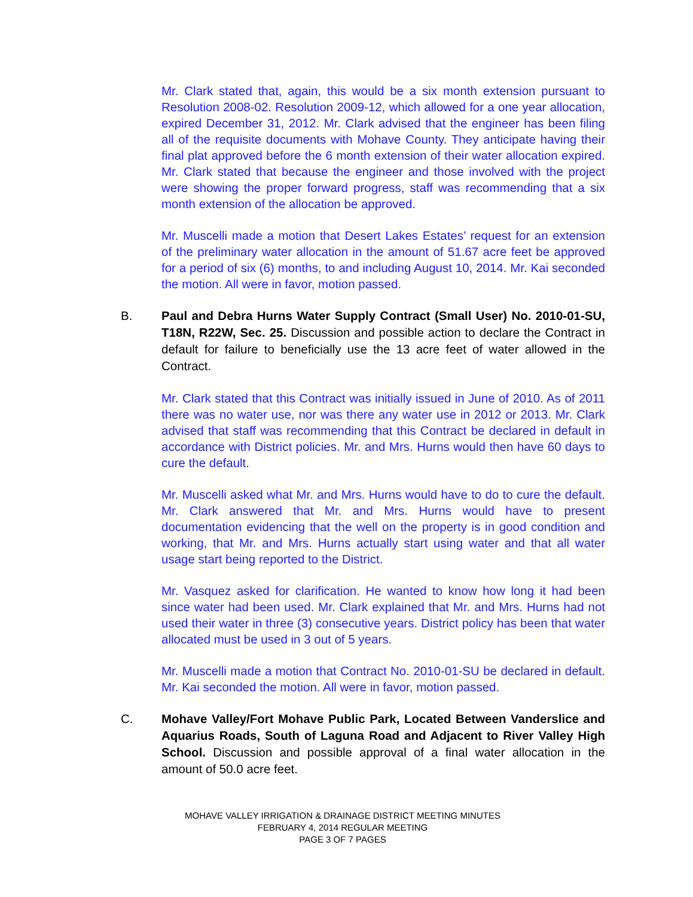Mr. Clark stated that, again, this would be a six month extension pursuant to Resolution 2008-02. Resolution 2009-12, which allowed for a one year allocation, expired December 31, 2012. Mr. Clark advised that the engineer has been filing all of the requisite documents with Mohave County. They anticipate having their final plat approved before the 6 month extension of their water allocation expired. Mr. Clark stated that because the engineer and those involved with the project were showing the proper forward progress, staff was recommending that a six month extension of the allocation be approved.
Mr. Muscelli made a motion that Desert Lakes Estates’ request for an extension of the preliminary water allocation in the amount of 51.67 acre feet be approved for a period of six (6) months, to and including August 10, 2014. Mr. Kai seconded the motion. All were in favor, motion passed.
B.
Paul and Debra Hurns Water Supply Contract (Small User) No. 2010-01-SU, T18N, R22W, Sec. 25. Discussion and possible action to declare the Contract in default for failure to beneficially use the 13 acre feet of water allowed in the Contract.
Mr. Clark stated that this Contract was initially issued in June of 2010. As of 2011 there was no water use, nor was there any water use in 2012 or 2013. Mr. Clark advised that staff was recommending that this Contract be declared in default in accordance with District policies. Mr. and Mrs. Hurns would then have 60 days to cure the default.
Mr. Muscelli asked what Mr. and Mrs. Hurns would have to do to cure the default. Mr. Clark answered that Mr. and Mrs. Hurns would have to present documentation evidencing that the well on the property is in good condition and working, that Mr. and Mrs. Hurns actually start using water and that all water usage start being reported to the District.
Mr. Vasquez asked for clarification. He wanted to know how long it had been since water had been used. Mr. Clark explained that Mr. and Mrs. Hurns had not used their water in three (3) consecutive years. District policy has been that water allocated must be used in 3 out of 5 years.
Mr. Muscelli made a motion that Contract No. 2010-01-SU be declared in default. Mr. Kai seconded the motion. All were in favor, motion passed.
C.
Mohave Valley/Fort Mohave Public Park, Located Between Vanderslice and Aquarius Roads, South of Laguna Road and Adjacent to River Valley High School. Discussion and possible approval of a final water allocation in the amount of 50.0 acre feet.
MOHAVE VALLEY IRRIGATION & DRAINAGE DISTRICT MEETING MINUTES
FEBRUARY 4, 2014 REGULAR MEETING
PAGE 3 OF 7 PAGES